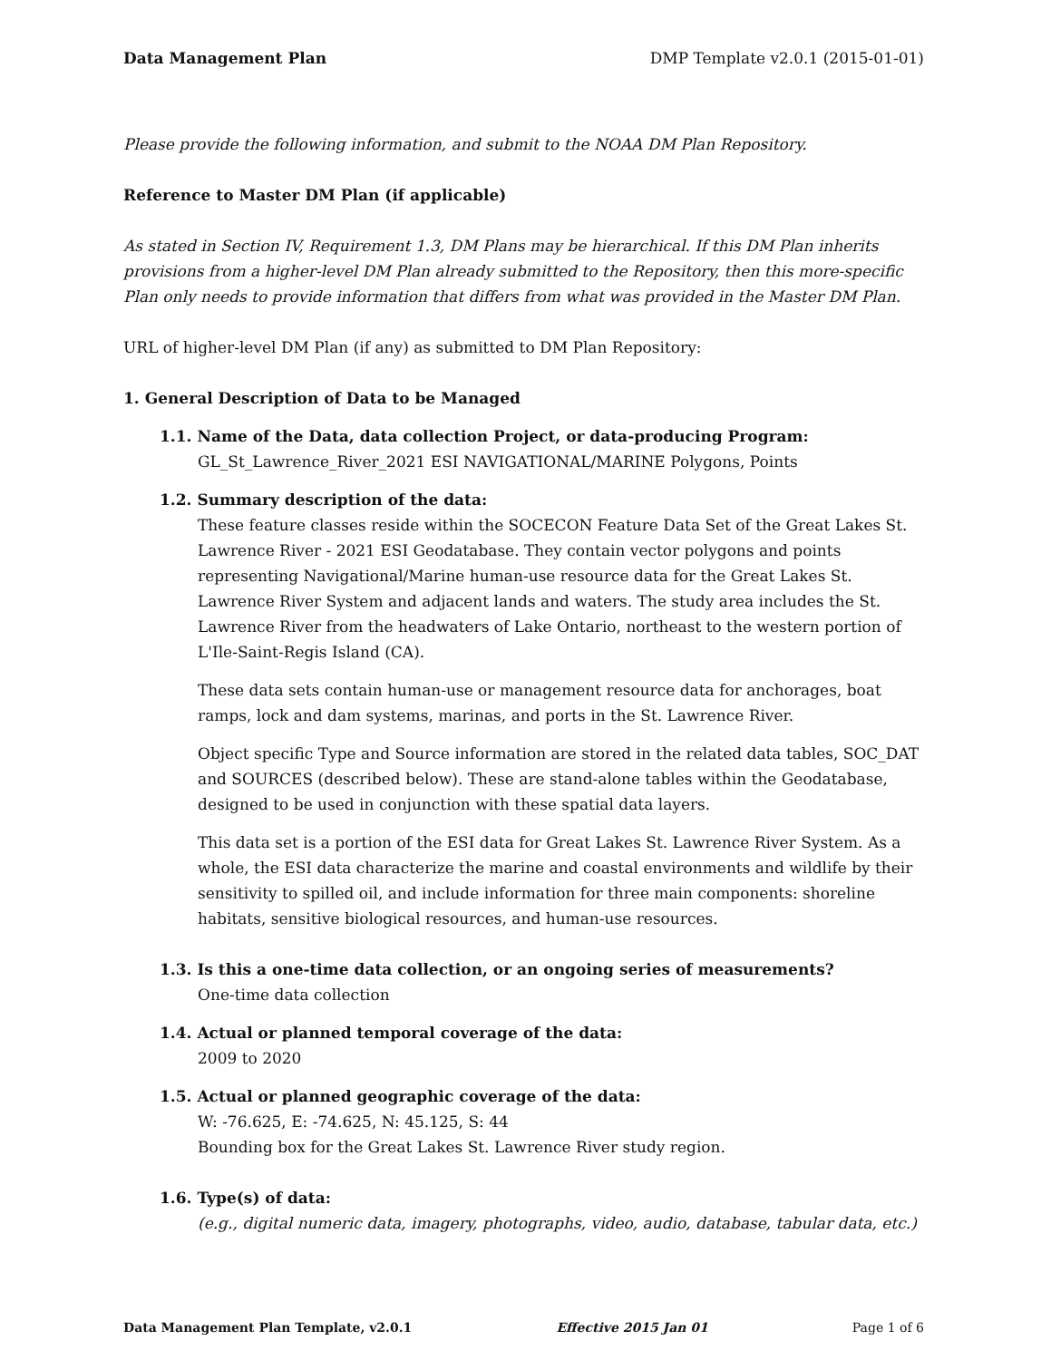Data Management Plan DMP Template v2.0.1 (2015-01-01)
Please provide the following information, and submit to the NOAA DM Plan Repository.
Reference to Master DM Plan (if applicable)
As stated in Section IV, Requirement 1.3, DM Plans may be hierarchical. If this DM Plan inherits provisions from a higher-level DM Plan already submitted to the Repository, then this more-specific Plan only needs to provide information that differs from what was provided in the Master DM Plan.
URL of higher-level DM Plan (if any) as submitted to DM Plan Repository:
1. General Description of Data to be Managed
1.1. Name of the Data, data collection Project, or data-producing Program:
GL_St_Lawrence_River_2021 ESI NAVIGATIONAL/MARINE Polygons, Points
1.2. Summary description of the data:
These feature classes reside within the SOCECON Feature Data Set of the Great Lakes St. Lawrence River - 2021 ESI Geodatabase. They contain vector polygons and points representing Navigational/Marine human-use resource data for the Great Lakes St. Lawrence River System and adjacent lands and waters. The study area includes the St. Lawrence River from the headwaters of Lake Ontario, northeast to the western portion of L'Ile-Saint-Regis Island (CA).
These data sets contain human-use or management resource data for anchorages, boat ramps, lock and dam systems, marinas, and ports in the St. Lawrence River.
Object specific Type and Source information are stored in the related data tables, SOC_DAT and SOURCES (described below). These are stand-alone tables within the Geodatabase, designed to be used in conjunction with these spatial data layers.
This data set is a portion of the ESI data for Great Lakes St. Lawrence River System. As a whole, the ESI data characterize the marine and coastal environments and wildlife by their sensitivity to spilled oil, and include information for three main components: shoreline habitats, sensitive biological resources, and human-use resources.
1.3. Is this a one-time data collection, or an ongoing series of measurements?
One-time data collection
1.4. Actual or planned temporal coverage of the data:
2009 to 2020
1.5. Actual or planned geographic coverage of the data:
W: -76.625, E: -74.625, N: 45.125, S: 44
Bounding box for the Great Lakes St. Lawrence River study region.
1.6. Type(s) of data:
(e.g., digital numeric data, imagery, photographs, video, audio, database, tabular data, etc.)
Data Management Plan Template, v2.0.1 Effective 2015 Jan 01 Page 1 of 6